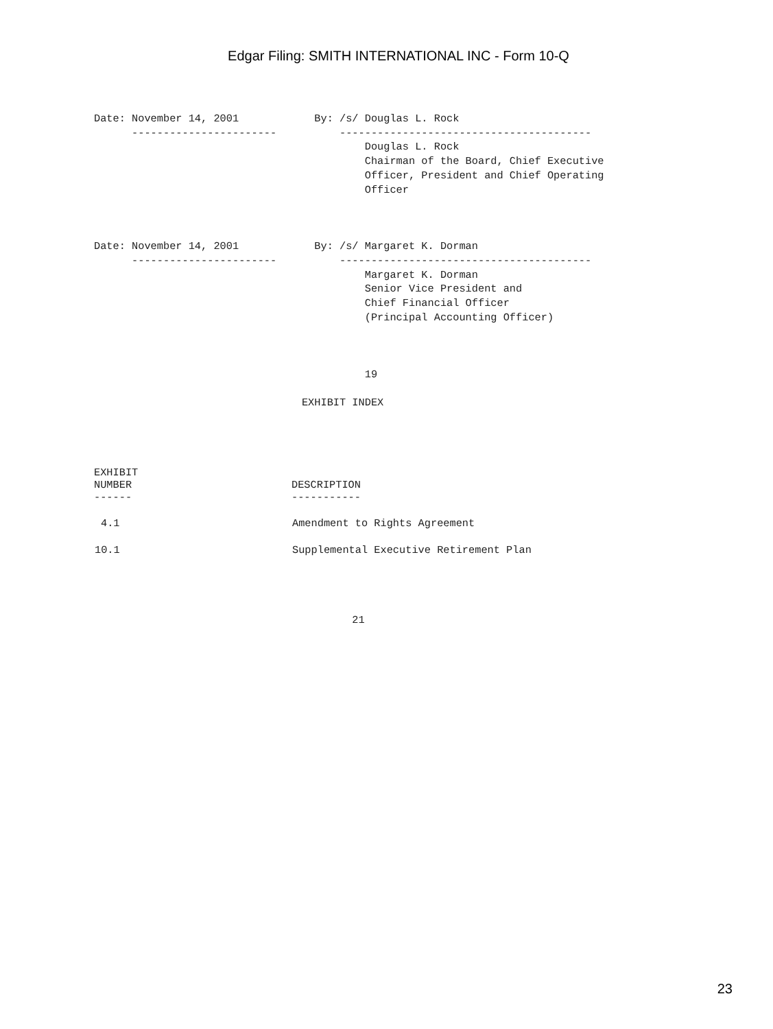Edgar Filing: SMITH INTERNATIONAL INC - Form 10-Q
Date: November 14, 2001            By: /s/ Douglas L. Rock
      -----------------------          ----------------------------------------
                                           Douglas L. Rock
                                           Chairman of the Board, Chief Executive
                                           Officer, President and Chief Operating
                                           Officer



Date: November 14, 2001            By: /s/ Margaret K. Dorman
      -----------------------          ----------------------------------------
                                           Margaret K. Dorman
                                           Senior Vice President and
                                           Chief Financial Officer
                                           (Principal Accounting Officer)



                                           19

                                 EXHIBIT INDEX
| EXHIBIT NUMBER ------ | DESCRIPTION ----------- |
| --- | --- |
| 4.1 | Amendment to Rights Agreement |
| 10.1 | Supplemental Executive Retirement Plan |
                                         21
23